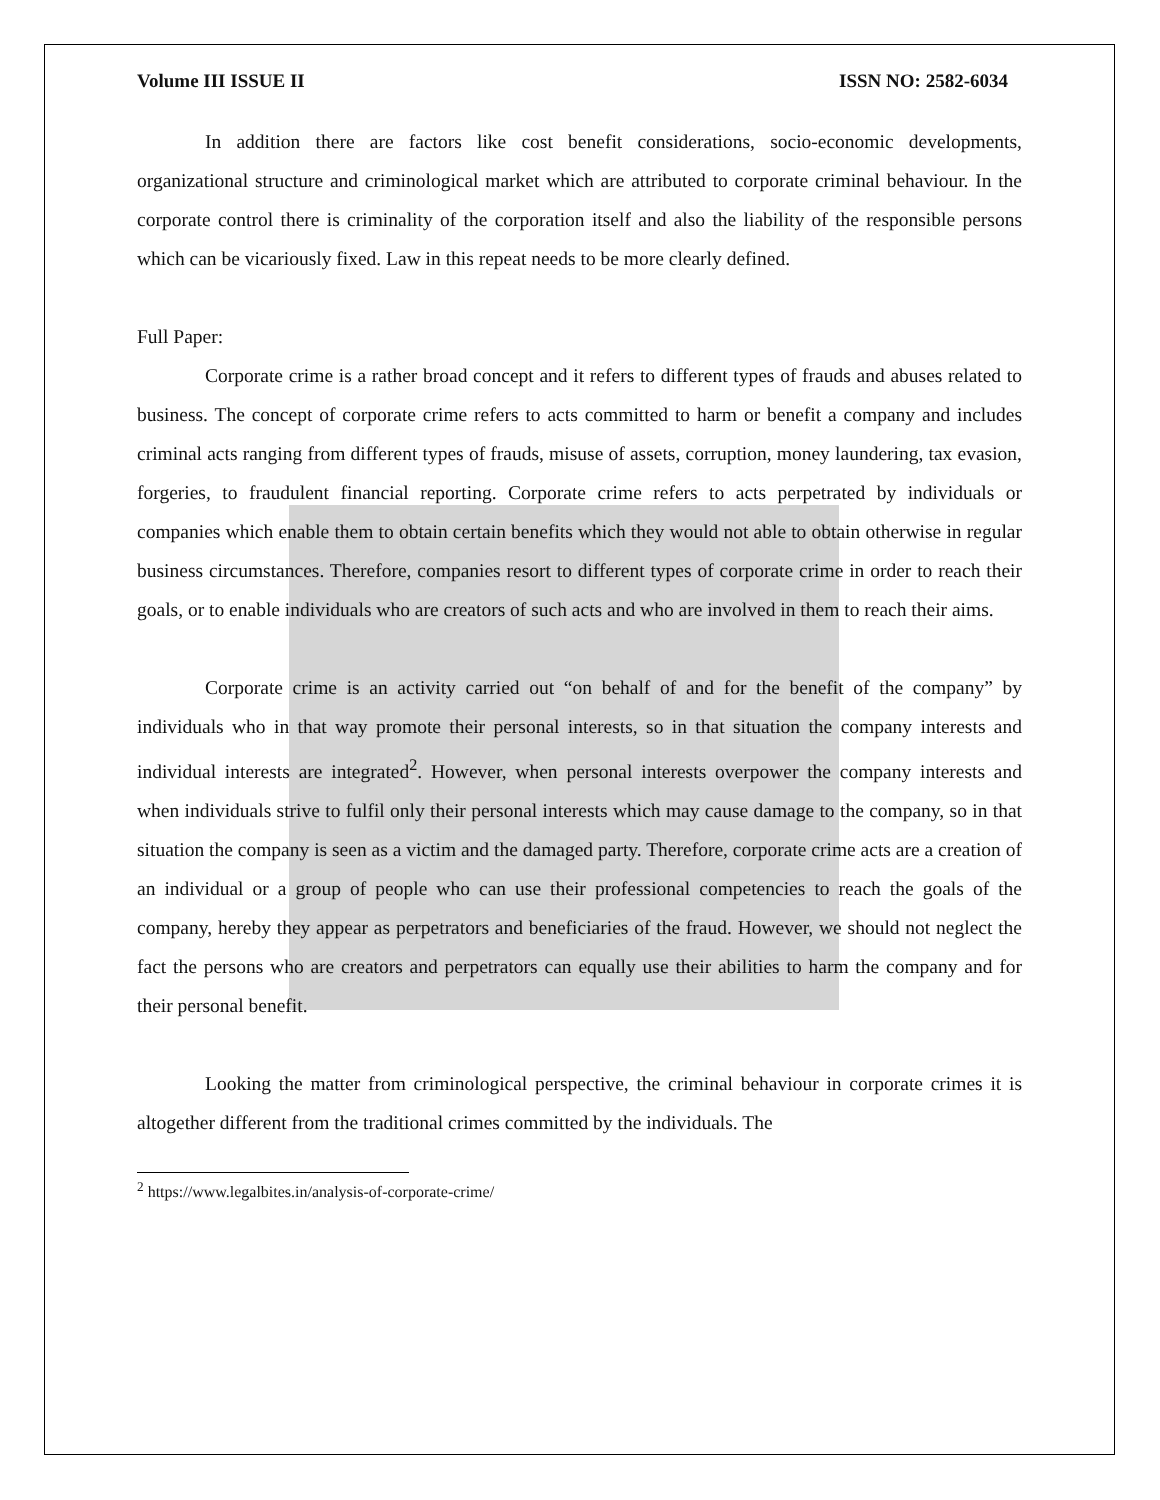Volume III ISSUE II ISSN NO: 2582-6034
In addition there are factors like cost benefit considerations, socio-economic developments, organizational structure and criminological market which are attributed to corporate criminal behaviour. In the corporate control there is criminality of the corporation itself and also the liability of the responsible persons which can be vicariously fixed. Law in this repeat needs to be more clearly defined.
Full Paper:
Corporate crime is a rather broad concept and it refers to different types of frauds and abuses related to business. The concept of corporate crime refers to acts committed to harm or benefit a company and includes criminal acts ranging from different types of frauds, misuse of assets, corruption, money laundering, tax evasion, forgeries, to fraudulent financial reporting. Corporate crime refers to acts perpetrated by individuals or companies which enable them to obtain certain benefits which they would not able to obtain otherwise in regular business circumstances. Therefore, companies resort to different types of corporate crime in order to reach their goals, or to enable individuals who are creators of such acts and who are involved in them to reach their aims.
Corporate crime is an activity carried out “on behalf of and for the benefit of the company” by individuals who in that way promote their personal interests, so in that situation the company interests and individual interests are integrated<sup>2</sup>. However, when personal interests overpower the company interests and when individuals strive to fulfil only their personal interests which may cause damage to the company, so in that situation the company is seen as a victim and the damaged party. Therefore, corporate crime acts are a creation of an individual or a group of people who can use their professional competencies to reach the goals of the company, hereby they appear as perpetrators and beneficiaries of the fraud. However, we should not neglect the fact the persons who are creators and perpetrators can equally use their abilities to harm the company and for their personal benefit.
Looking the matter from criminological perspective, the criminal behaviour in corporate crimes it is altogether different from the traditional crimes committed by the individuals. The
<sup>2</sup> https://www.legalbites.in/analysis-of-corporate-crime/